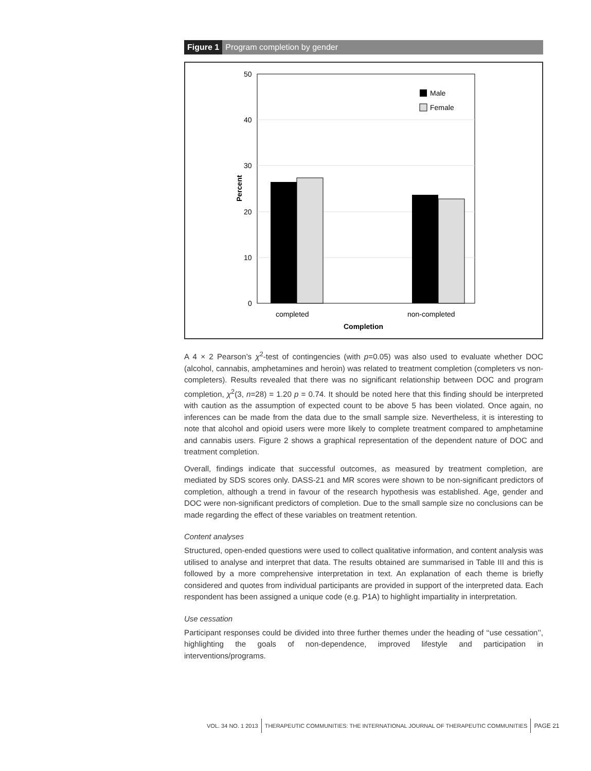Figure 1 Program completion by gender
Percent
50
40
30
20
10
0
Male
Female
completed
non-completed
Completion
A 4 × 2 Pearson’s χ<sup>2</sup>-test of contingencies (with p=0.05) was also used to evaluate whether DOC (alcohol, cannabis, amphetamines and heroin) was related to treatment completion (completers vs non-completers). Results revealed that there was no significant relationship between DOC and program completion, χ<sup>2</sup>(3, n=28) = 1.20 p = 0.74. It should be noted here that this finding should be interpreted with caution as the assumption of expected count to be above 5 has been violated. Once again, no inferences can be made from the data due to the small sample size. Nevertheless, it is interesting to note that alcohol and opioid users were more likely to complete treatment compared to amphetamine and cannabis users. Figure 2 shows a graphical representation of the dependent nature of DOC and treatment completion.
Overall, findings indicate that successful outcomes, as measured by treatment completion, are mediated by SDS scores only. DASS-21 and MR scores were shown to be non-significant predictors of completion, although a trend in favour of the research hypothesis was established. Age, gender and DOC were non-significant predictors of completion. Due to the small sample size no conclusions can be made regarding the effect of these variables on treatment retention.
Content analyses
Structured, open-ended questions were used to collect qualitative information, and content analysis was utilised to analyse and interpret that data. The results obtained are summarised in Table III and this is followed by a more comprehensive interpretation in text. An explanation of each theme is briefly considered and quotes from individual participants are provided in support of the interpreted data. Each respondent has been assigned a unique code (e.g. P1A) to highlight impartiality in interpretation.
Use cessation
Participant responses could be divided into three further themes under the heading of ‘‘use cessation’’, highlighting the goals of non-dependence, improved lifestyle and participation in interventions/programs.
VOL. 34 NO. 1 2013 THERAPEUTIC COMMUNITIES: THE INTERNATIONAL JOURNAL OF THERAPEUTIC COMMUNITIES PAGE 21